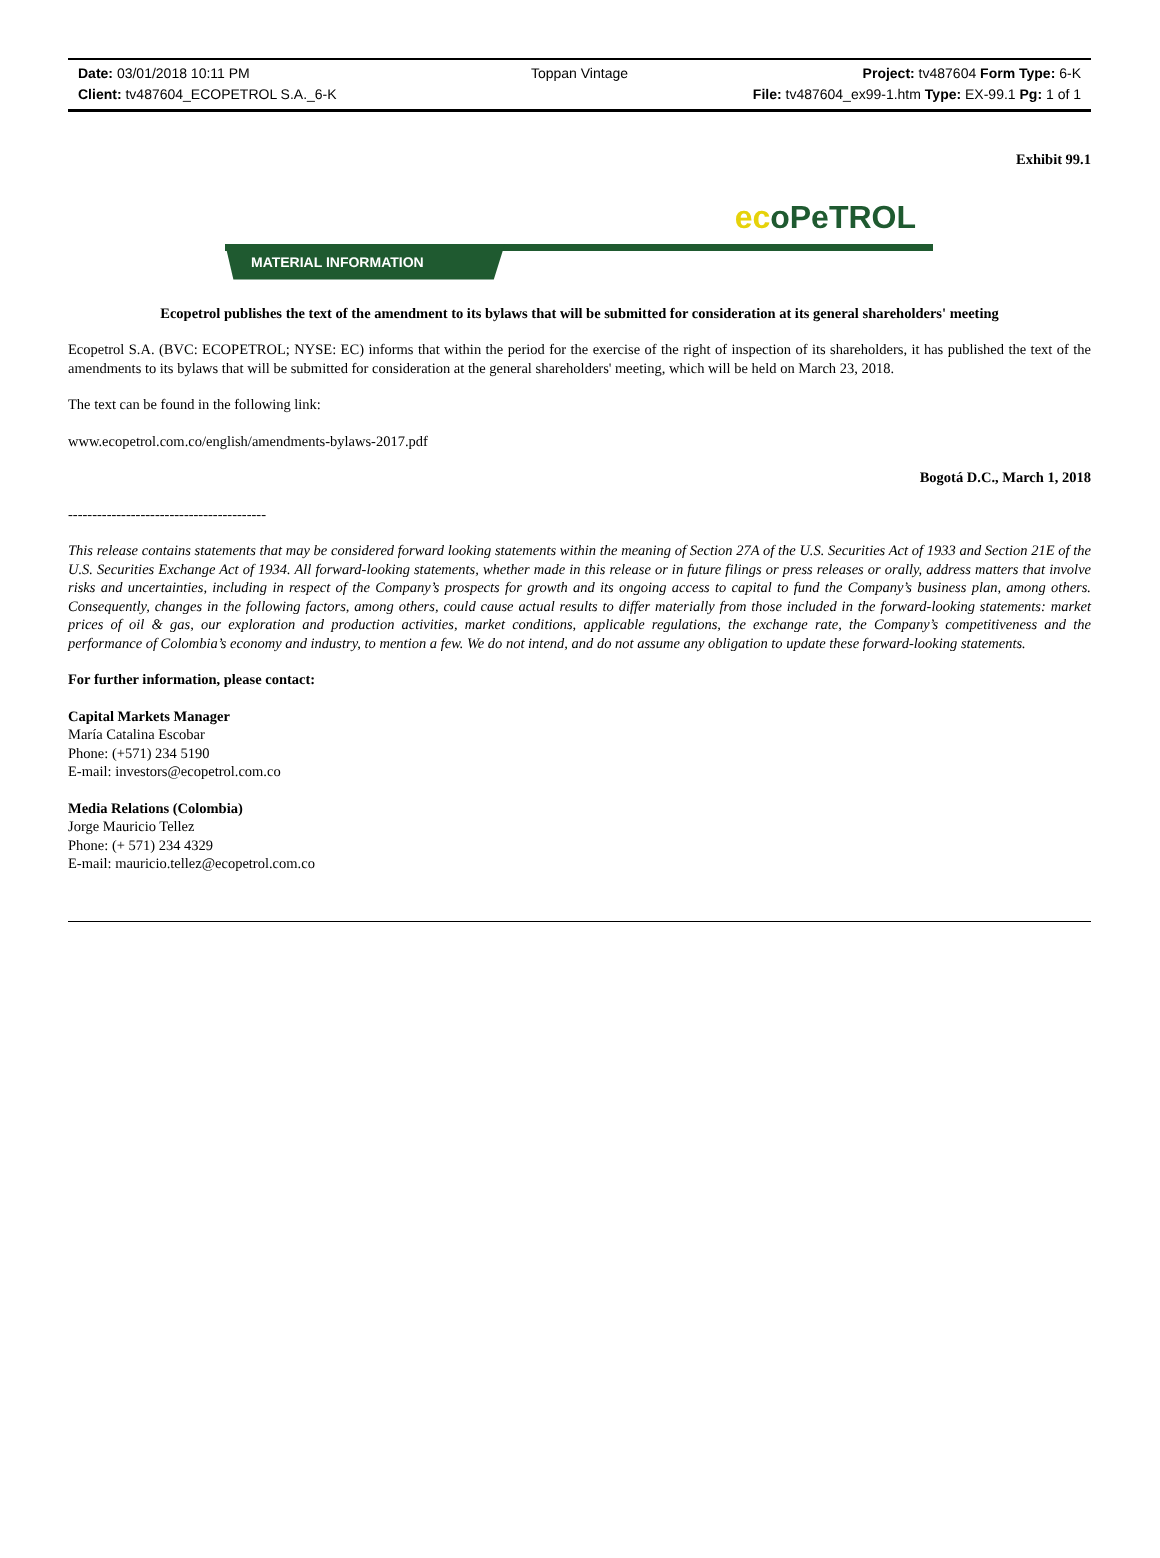Date: 03/01/2018 10:11 PM
Toppan Vintage
Project: tv487604 Form Type: 6-K
Client: tv487604_ECOPETROL S.A._6-K
File: tv487604_ex99-1.htm Type: EX-99.1 Pg: 1 of 1
Exhibit 99.1
ecoPeTROL
MATERIAL INFORMATION
Ecopetrol publishes the text of the amendment to its bylaws that will be submitted for consideration at its general shareholders' meeting
Ecopetrol S.A. (BVC: ECOPETROL; NYSE: EC) informs that within the period for the exercise of the right of inspection of its shareholders, it has published the text of the amendments to its bylaws that will be submitted for consideration at the general shareholders' meeting, which will be held on March 23, 2018.
The text can be found in the following link:
www.ecopetrol.com.co/english/amendments-bylaws-2017.pdf
Bogotá D.C., March 1, 2018
-----------------------------------------
This release contains statements that may be considered forward looking statements within the meaning of Section 27A of the U.S. Securities Act of 1933 and Section 21E of the U.S. Securities Exchange Act of 1934. All forward-looking statements, whether made in this release or in future filings or press releases or orally, address matters that involve risks and uncertainties, including in respect of the Company’s prospects for growth and its ongoing access to capital to fund the Company’s business plan, among others. Consequently, changes in the following factors, among others, could cause actual results to differ materially from those included in the forward-looking statements: market prices of oil & gas, our exploration and production activities, market conditions, applicable regulations, the exchange rate, the Company’s competitiveness and the performance of Colombia’s economy and industry, to mention a few. We do not intend, and do not assume any obligation to update these forward-looking statements.
For further information, please contact:
Capital Markets Manager
María Catalina Escobar
Phone: (+571) 234 5190
E-mail: investors@ecopetrol.com.co
Media Relations (Colombia)
Jorge Mauricio Tellez
Phone: (+ 571) 234 4329
E-mail: mauricio.tellez@ecopetrol.com.co